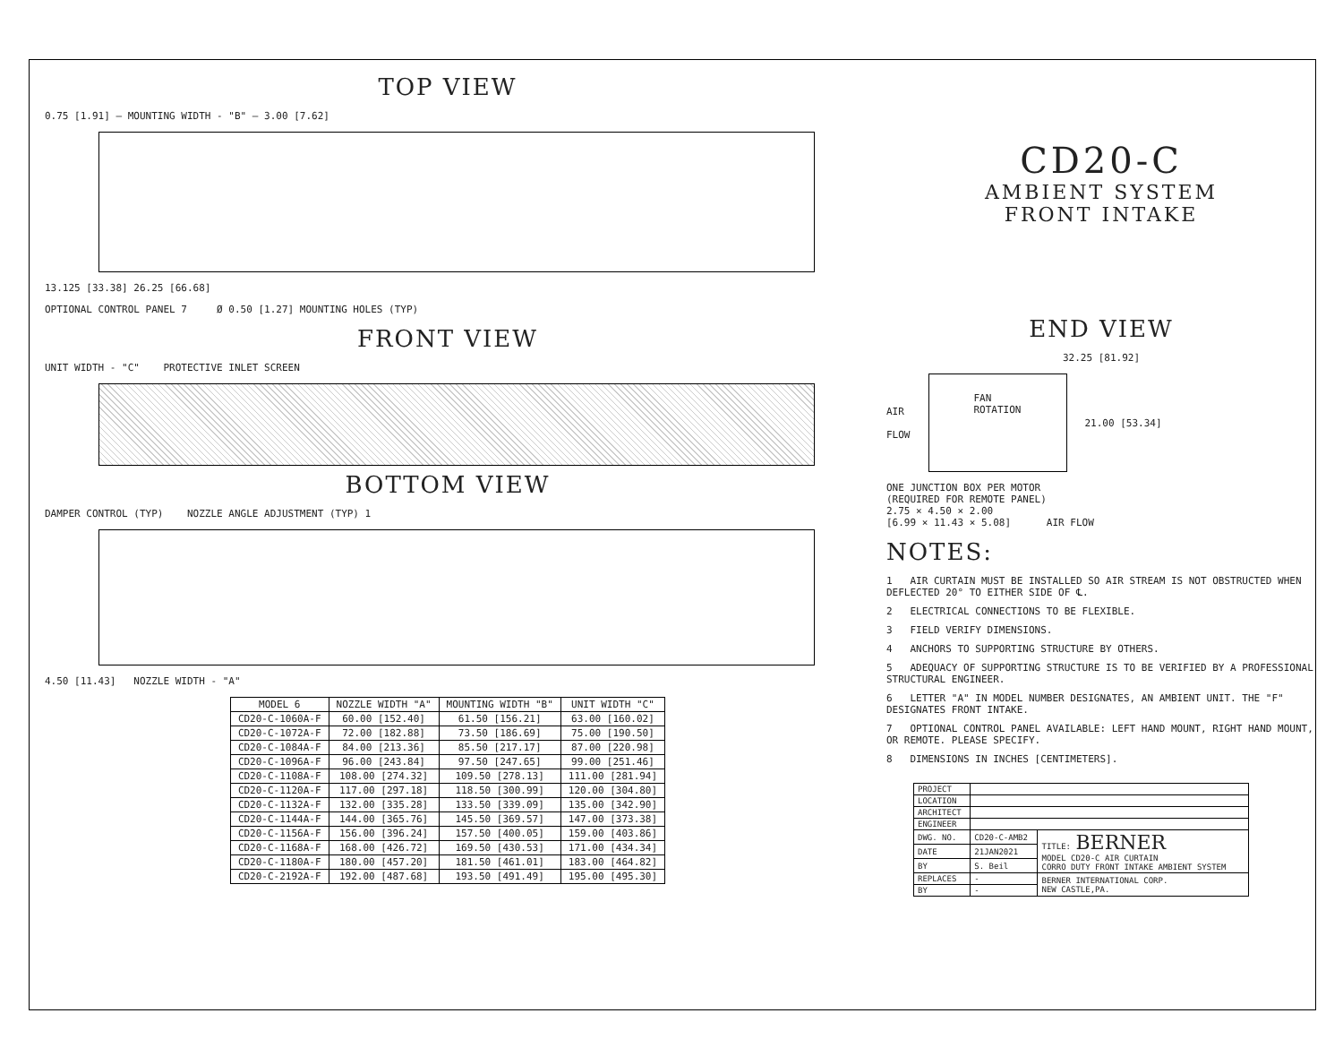TOP VIEW
0.75 [1.91] — MOUNTING WIDTH - "B" — 3.00 [7.62]
13.125 [33.38] 26.25 [66.68]
OPTIONAL CONTROL PANEL 7 Ø 0.50 [1.27] MOUNTING HOLES (TYP)
FRONT VIEW
UNIT WIDTH - "C" PROTECTIVE INLET SCREEN
BOTTOM VIEW
DAMPER CONTROL (TYP) NOZZLE ANGLE ADJUSTMENT (TYP) 1
4.50 [11.43] NOZZLE WIDTH - "A"
| MODEL 6 | NOZZLE WIDTH "A" | MOUNTING WIDTH "B" | UNIT WIDTH "C" |
| --- | --- | --- | --- |
| CD20-C-1060A-F | 60.00 [152.40] | 61.50 [156.21] | 63.00 [160.02] |
| CD20-C-1072A-F | 72.00 [182.88] | 73.50 [186.69] | 75.00 [190.50] |
| CD20-C-1084A-F | 84.00 [213.36] | 85.50 [217.17] | 87.00 [220.98] |
| CD20-C-1096A-F | 96.00 [243.84] | 97.50 [247.65] | 99.00 [251.46] |
| CD20-C-1108A-F | 108.00 [274.32] | 109.50 [278.13] | 111.00 [281.94] |
| CD20-C-1120A-F | 117.00 [297.18] | 118.50 [300.99] | 120.00 [304.80] |
| CD20-C-1132A-F | 132.00 [335.28] | 133.50 [339.09] | 135.00 [342.90] |
| CD20-C-1144A-F | 144.00 [365.76] | 145.50 [369.57] | 147.00 [373.38] |
| CD20-C-1156A-F | 156.00 [396.24] | 157.50 [400.05] | 159.00 [403.86] |
| CD20-C-1168A-F | 168.00 [426.72] | 169.50 [430.53] | 171.00 [434.34] |
| CD20-C-1180A-F | 180.00 [457.20] | 181.50 [461.01] | 183.00 [464.82] |
| CD20-C-2192A-F | 192.00 [487.68] | 193.50 [491.49] | 195.00 [495.30] |
CD20-C
AMBIENT SYSTEM
FRONT INTAKE
END VIEW
32.25 [81.92]
AIR
FLOW
FAN
ROTATION
21.00 [53.34]
ONE JUNCTION BOX PER MOTOR
(REQUIRED FOR REMOTE PANEL)
2.75 × 4.50 × 2.00
[6.99 × 11.43 × 5.08] AIR FLOW
NOTES:
1 AIR CURTAIN MUST BE INSTALLED SO AIR STREAM IS NOT OBSTRUCTED WHEN DEFLECTED 20° TO EITHER SIDE OF ℄.
2 ELECTRICAL CONNECTIONS TO BE FLEXIBLE.
3 FIELD VERIFY DIMENSIONS.
4 ANCHORS TO SUPPORTING STRUCTURE BY OTHERS.
5 ADEQUACY OF SUPPORTING STRUCTURE IS TO BE VERIFIED BY A PROFESSIONAL STRUCTURAL ENGINEER.
6 LETTER "A" IN MODEL NUMBER DESIGNATES, AN AMBIENT UNIT. THE "F" DESIGNATES FRONT INTAKE.
7 OPTIONAL CONTROL PANEL AVAILABLE: LEFT HAND MOUNT, RIGHT HAND MOUNT, OR REMOTE. PLEASE SPECIFY.
8 DIMENSIONS IN INCHES [CENTIMETERS].
| PROJECT | | |
| LOCATION | | |
| ARCHITECT | | |
| ENGINEER | | |
| DWG. NO. | CD20-C-AMB2 | TITLE: BERNER MODEL CD20-C AIR CURTAIN CORRO DUTY FRONT INTAKE AMBIENT SYSTEM |
| DATE | 21JAN2021 | |
| BY | S. Beil | |
| REPLACES | - | BERNER INTERNATIONAL CORP. NEW CASTLE,PA. |
| BY | - | |